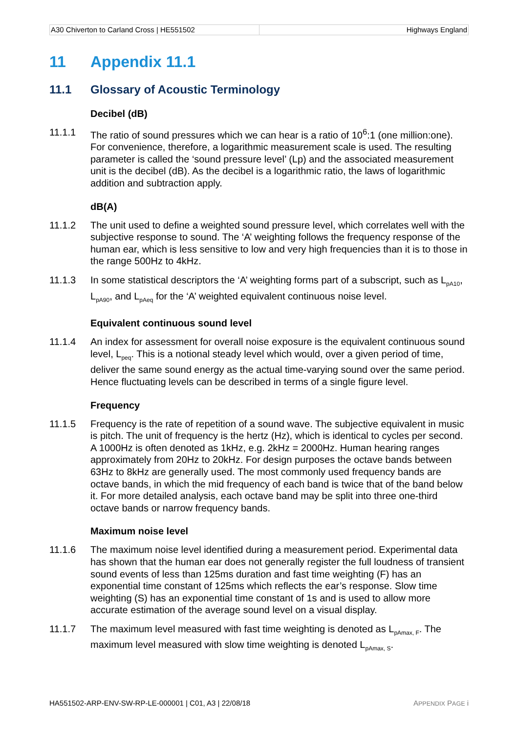A30 Chiverton to Carland Cross | HE551502
Highways England
11 Appendix 11.1
11.1 Glossary of Acoustic Terminology
Decibel (dB)
11.1.1 The ratio of sound pressures which we can hear is a ratio of 10<sup>6</sup>:1 (one million:one). For convenience, therefore, a logarithmic measurement scale is used. The resulting parameter is called the ‘sound pressure level’ (Lp) and the associated measurement unit is the decibel (dB). As the decibel is a logarithmic ratio, the laws of logarithmic addition and subtraction apply.
dB(A)
11.1.2 The unit used to define a weighted sound pressure level, which correlates well with the subjective response to sound. The ‘A’ weighting follows the frequency response of the human ear, which is less sensitive to low and very high frequencies than it is to those in the range 500Hz to 4kHz.
11.1.3 In some statistical descriptors the ‘A’ weighting forms part of a subscript, such as L<sub>pA10</sub>, L<sub>pA90</sub>, and L<sub>pAeq</sub> for the ‘A’ weighted equivalent continuous noise level.
Equivalent continuous sound level
11.1.4 An index for assessment for overall noise exposure is the equivalent continuous sound level, L<sub>peq</sub>. This is a notional steady level which would, over a given period of time, deliver the same sound energy as the actual time-varying sound over the same period. Hence fluctuating levels can be described in terms of a single figure level.
Frequency
11.1.5 Frequency is the rate of repetition of a sound wave. The subjective equivalent in music is pitch. The unit of frequency is the hertz (Hz), which is identical to cycles per second. A 1000Hz is often denoted as 1kHz, e.g. 2kHz = 2000Hz. Human hearing ranges approximately from 20Hz to 20kHz. For design purposes the octave bands between 63Hz to 8kHz are generally used. The most commonly used frequency bands are octave bands, in which the mid frequency of each band is twice that of the band below it. For more detailed analysis, each octave band may be split into three one-third octave bands or narrow frequency bands.
Maximum noise level
11.1.6 The maximum noise level identified during a measurement period. Experimental data has shown that the human ear does not generally register the full loudness of transient sound events of less than 125ms duration and fast time weighting (F) has an exponential time constant of 125ms which reflects the ear’s response. Slow time weighting (S) has an exponential time constant of 1s and is used to allow more accurate estimation of the average sound level on a visual display.
11.1.7 The maximum level measured with fast time weighting is denoted as L<sub>pAmax, F</sub>. The maximum level measured with slow time weighting is denoted L<sub>pAmax, S</sub>.
HA551502-ARP-ENV-SW-RP-LE-000001 | C01, A3 | 22/08/18
APPENDIX PAGE i